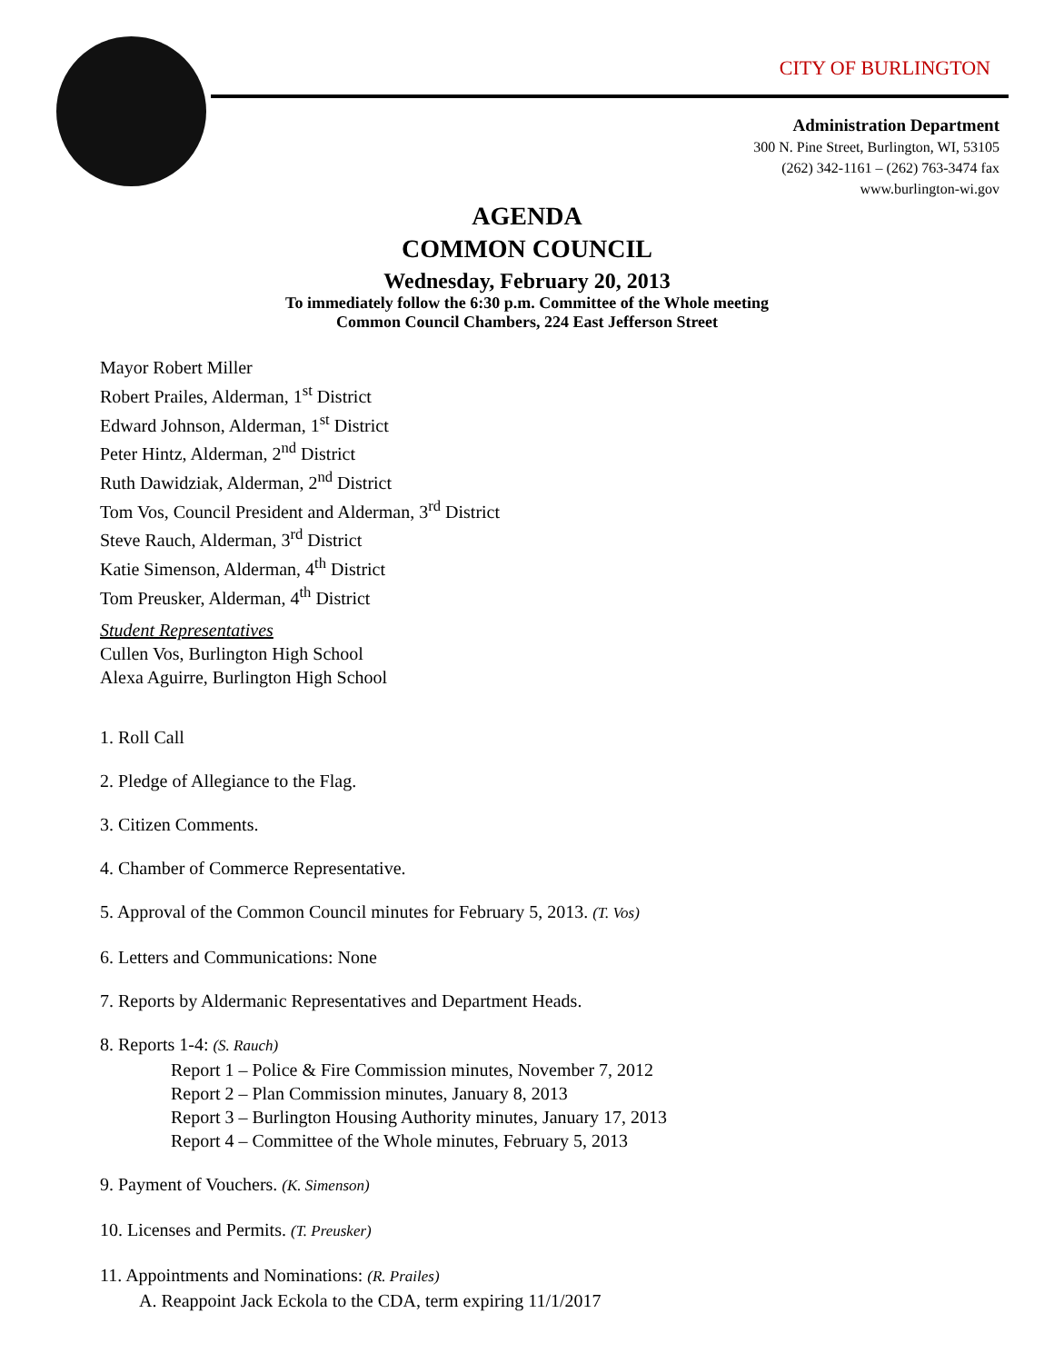CITY OF BURLINGTON
Administration Department
300 N. Pine Street, Burlington, WI, 53105
(262) 342-1161 – (262) 763-3474 fax
www.burlington-wi.gov
AGENDA
COMMON COUNCIL
Wednesday, February 20, 2013
To immediately follow the 6:30 p.m. Committee of the Whole meeting
Common Council Chambers, 224 East Jefferson Street
Mayor Robert Miller
Robert Prailes, Alderman, 1<sup>st</sup> District
Edward Johnson, Alderman, 1<sup>st</sup> District
Peter Hintz, Alderman, 2<sup>nd</sup> District
Ruth Dawidziak, Alderman, 2<sup>nd</sup> District
Tom Vos, Council President and Alderman, 3<sup>rd</sup> District
Steve Rauch, Alderman, 3<sup>rd</sup> District
Katie Simenson, Alderman, 4<sup>th</sup> District
Tom Preusker, Alderman, 4<sup>th</sup> District
Student Representatives
Cullen Vos, Burlington High School
Alexa Aguirre, Burlington High School
1. Roll Call
2. Pledge of Allegiance to the Flag.
3. Citizen Comments.
4. Chamber of Commerce Representative.
5. Approval of the Common Council minutes for February 5, 2013. (T. Vos)
6. Letters and Communications: None
7. Reports by Aldermanic Representatives and Department Heads.
8. Reports 1-4: (S. Rauch)
Report 1 – Police & Fire Commission minutes, November 7, 2012
Report 2 – Plan Commission minutes, January 8, 2013
Report 3 – Burlington Housing Authority minutes, January 17, 2013
Report 4 – Committee of the Whole minutes, February 5, 2013
9. Payment of Vouchers. (K. Simenson)
10. Licenses and Permits. (T. Preusker)
11. Appointments and Nominations: (R. Prailes)
A. Reappoint Jack Eckola to the CDA, term expiring 11/1/2017